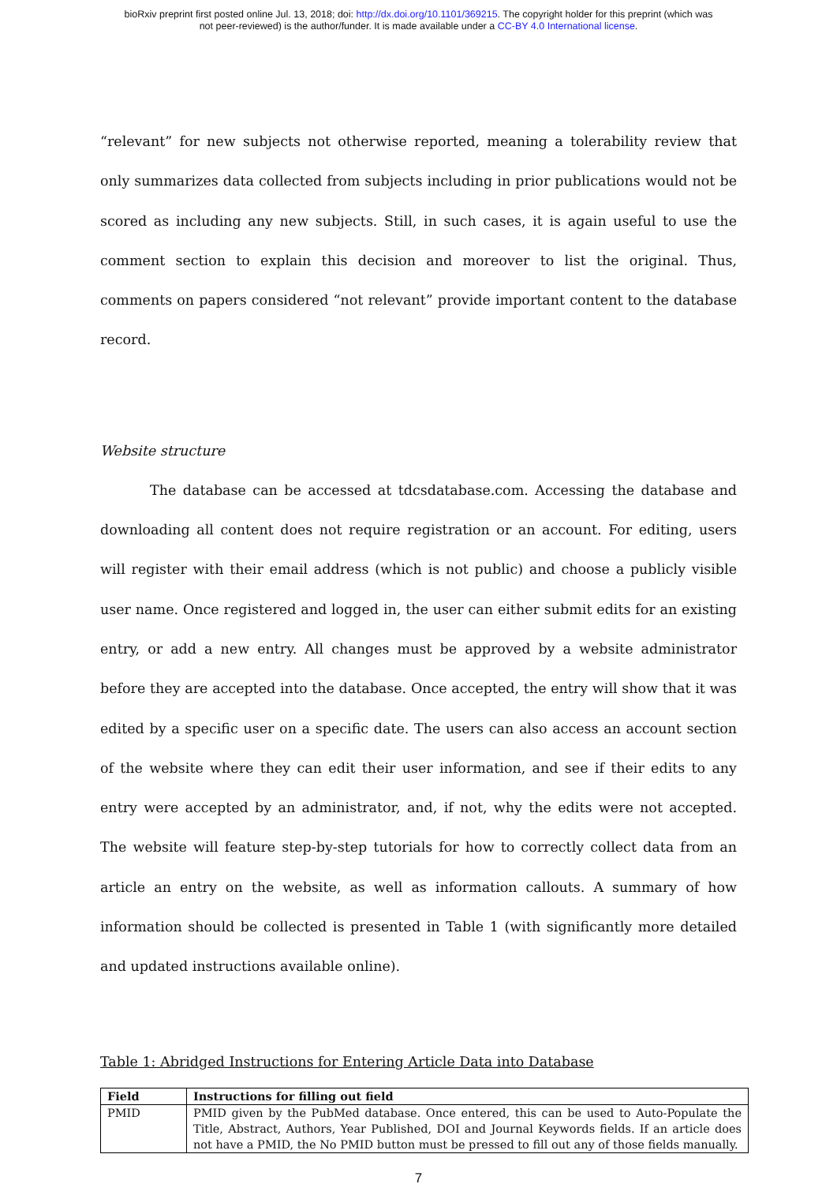bioRxiv preprint first posted online Jul. 13, 2018; doi: http://dx.doi.org/10.1101/369215. The copyright holder for this preprint (which was
not peer-reviewed) is the author/funder. It is made available under a CC-BY 4.0 International license.
“relevant” for new subjects not otherwise reported, meaning a tolerability review that only summarizes data collected from subjects including in prior publications would not be scored as including any new subjects. Still, in such cases, it is again useful to use the comment section to explain this decision and moreover to list the original. Thus, comments on papers considered “not relevant” provide important content to the database record.
Website structure
The database can be accessed at tdcsdatabase.com. Accessing the database and downloading all content does not require registration or an account. For editing, users will register with their email address (which is not public) and choose a publicly visible user name. Once registered and logged in, the user can either submit edits for an existing entry, or add a new entry. All changes must be approved by a website administrator before they are accepted into the database. Once accepted, the entry will show that it was edited by a specific user on a specific date. The users can also access an account section of the website where they can edit their user information, and see if their edits to any entry were accepted by an administrator, and, if not, why the edits were not accepted. The website will feature step-by-step tutorials for how to correctly collect data from an article an entry on the website, as well as information callouts. A summary of how information should be collected is presented in Table 1 (with significantly more detailed and updated instructions available online).
Table 1: Abridged Instructions for Entering Article Data into Database
| Field | Instructions for filling out field |
| --- | --- |
| PMID | PMID given by the PubMed database. Once entered, this can be used to Auto-Populate the Title, Abstract, Authors, Year Published, DOI and Journal Keywords fields. If an article does not have a PMID, the No PMID button must be pressed to fill out any of those fields manually. |
7